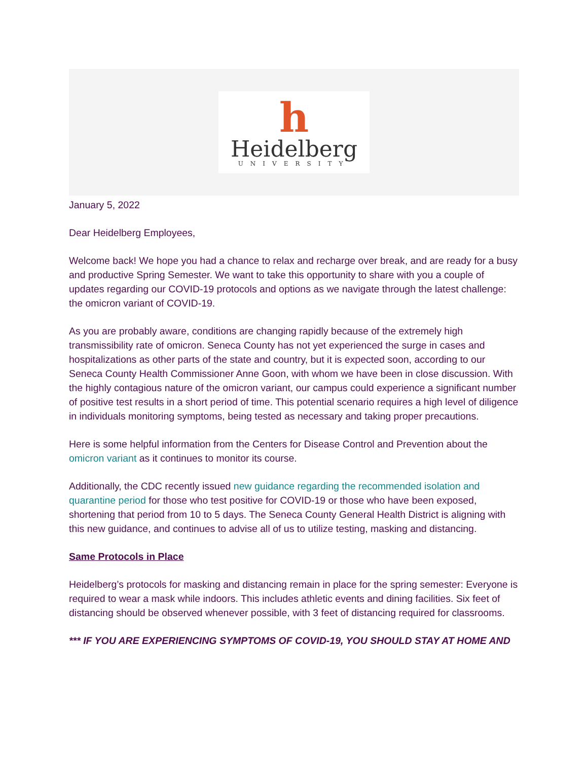h
Heidelberg
UNIVERSITY
January 5, 2022
Dear Heidelberg Employees,
Welcome back! We hope you had a chance to relax and recharge over break, and are ready for a busy and productive Spring Semester. We want to take this opportunity to share with you a couple of updates regarding our COVID-19 protocols and options as we navigate through the latest challenge: the omicron variant of COVID-19.
As you are probably aware, conditions are changing rapidly because of the extremely high transmissibility rate of omicron. Seneca County has not yet experienced the surge in cases and hospitalizations as other parts of the state and country, but it is expected soon, according to our Seneca County Health Commissioner Anne Goon, with whom we have been in close discussion. With the highly contagious nature of the omicron variant, our campus could experience a significant number of positive test results in a short period of time. This potential scenario requires a high level of diligence in individuals monitoring symptoms, being tested as necessary and taking proper precautions.
Here is some helpful information from the Centers for Disease Control and Prevention about the omicron variant as it continues to monitor its course.
Additionally, the CDC recently issued new guidance regarding the recommended isolation and quarantine period for those who test positive for COVID-19 or those who have been exposed, shortening that period from 10 to 5 days. The Seneca County General Health District is aligning with this new guidance, and continues to advise all of us to utilize testing, masking and distancing.
Same Protocols in Place
Heidelberg’s protocols for masking and distancing remain in place for the spring semester: Everyone is required to wear a mask while indoors. This includes athletic events and dining facilities. Six feet of distancing should be observed whenever possible, with 3 feet of distancing required for classrooms.
*** IF YOU ARE EXPERIENCING SYMPTOMS OF COVID-19, YOU SHOULD STAY AT HOME AND